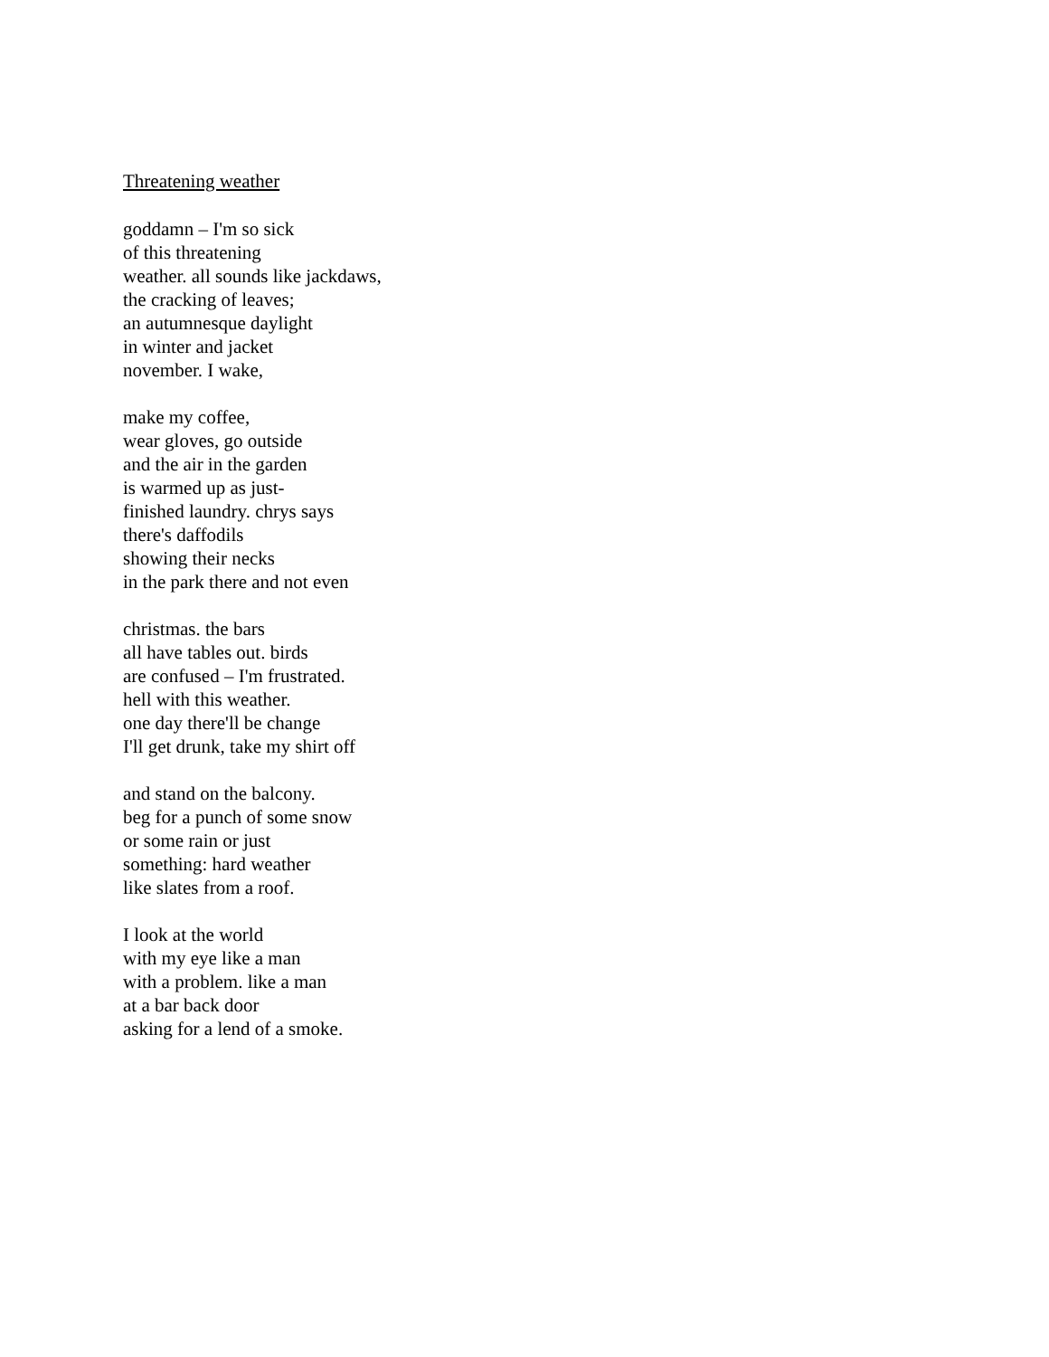Threatening weather
goddamn – I'm so sick
of this threatening
weather. all sounds like jackdaws,
the cracking of leaves;
an autumnesque daylight
in winter and jacket
november. I wake,
make my coffee,
wear gloves, go outside
and the air in the garden
is warmed up as just-
finished laundry. chrys says
there's daffodils
showing their necks
in the park there and not even
christmas. the bars
all have tables out. birds
are confused – I'm frustrated.
hell with this weather.
one day there'll be change
I'll get drunk, take my shirt off
and stand on the balcony.
beg for a punch of some snow
or some rain or just
something: hard weather
like slates from a roof.
I look at the world
with my eye like a man
with a problem. like a man
at a bar back door
asking for a lend of a smoke.